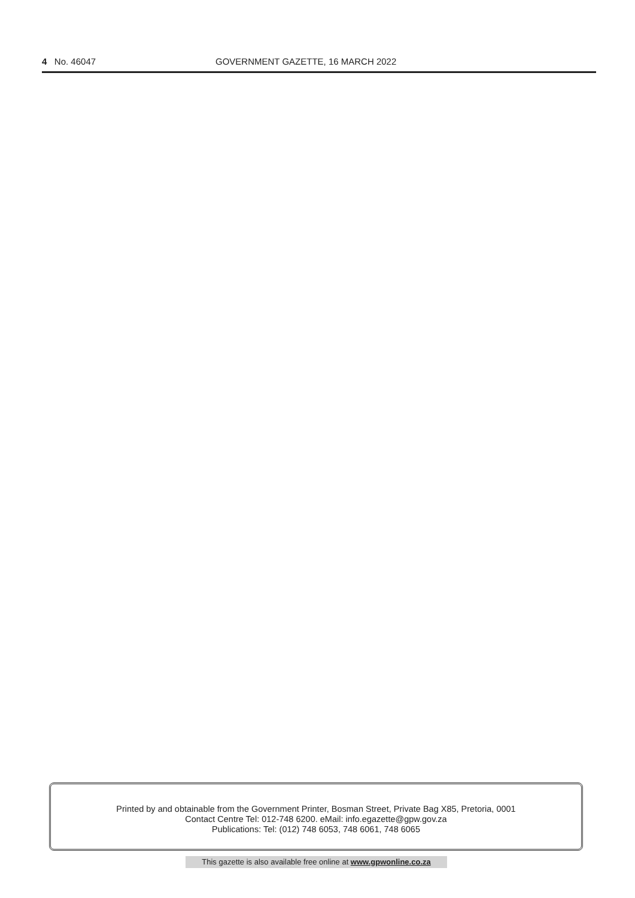4 No. 46047 GOVERNMENT GAZETTE, 16 MARCH 2022
Printed by and obtainable from the Government Printer, Bosman Street, Private Bag X85, Pretoria, 0001
Contact Centre Tel: 012-748 6200. eMail: info.egazette@gpw.gov.za
Publications: Tel: (012) 748 6053, 748 6061, 748 6065
This gazette is also available free online at www.gpwonline.co.za